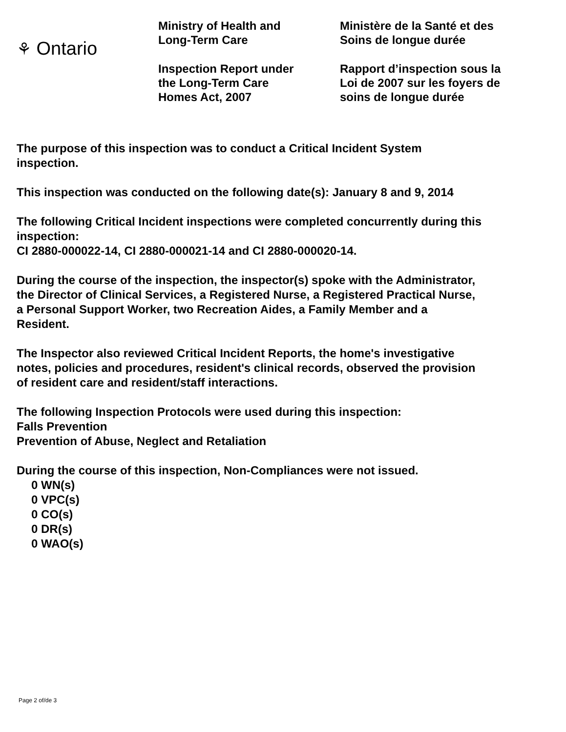⚘ Ontario
Ministry of Health and
Long-Term Care
Inspection Report under
the Long-Term Care
Homes Act, 2007
Ministère de la Santé et des
Soins de longue durée
Rapport d’inspection sous la
Loi de 2007 sur les foyers de
soins de longue durée
The purpose of this inspection was to conduct a Critical Incident System
inspection.
This inspection was conducted on the following date(s): January 8 and 9, 2014
The following Critical Incident inspections were completed concurrently during this
inspection:
CI 2880-000022-14, CI 2880-000021-14 and CI 2880-000020-14.
During the course of the inspection, the inspector(s) spoke with the Administrator,
the Director of Clinical Services, a Registered Nurse, a Registered Practical Nurse,
a Personal Support Worker, two Recreation Aides, a Family Member and a
Resident.
The Inspector also reviewed Critical Incident Reports, the home's investigative
notes, policies and procedures, resident's clinical records, observed the provision
of resident care and resident/staff interactions.
The following Inspection Protocols were used during this inspection:
Falls Prevention
Prevention of Abuse, Neglect and Retaliation
During the course of this inspection, Non-Compliances were not issued.
0 WN(s)
0 VPC(s)
0 CO(s)
0 DR(s)
0 WAO(s)
Page 2 of/de 3